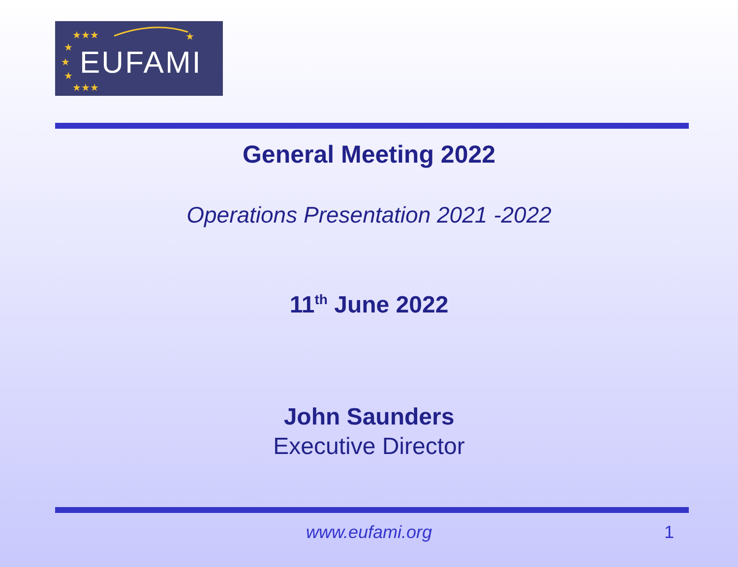★★★
★
★
★
★
★★★
EUFAMI
General Meeting 2022
Operations Presentation 2021 -2022
11<sup>th</sup> June 2022
John Saunders
Executive Director
www.eufami.org 1